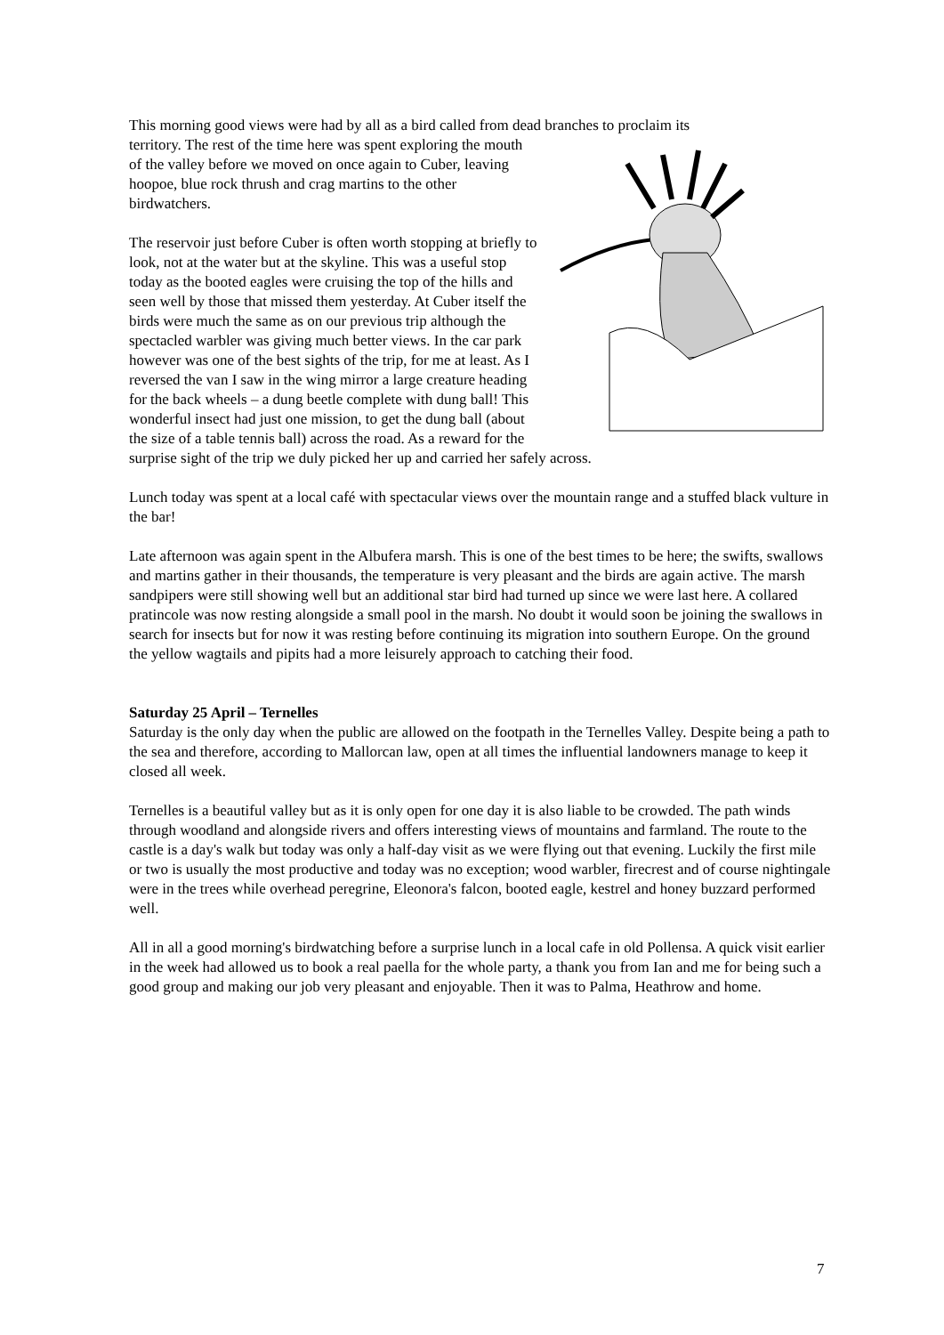This morning good views were had by all as a bird called from dead branches to proclaim its
territory. The rest of the time here was spent exploring the mouth of the valley before we moved on once again to Cuber, leaving hoopoe, blue rock thrush and crag martins to the other birdwatchers.
The reservoir just before Cuber is often worth stopping at briefly to look, not at the water but at the skyline. This was a useful stop today as the booted eagles were cruising the top of the hills and seen well by those that missed them yesterday. At Cuber itself the birds were much the same as on our previous trip although the spectacled warbler was giving much better views. In the car park however was one of the best sights of the trip, for me at least. As I reversed the van I saw in the wing mirror a large creature heading for the back wheels – a dung beetle complete with dung ball! This wonderful insect had just one mission, to get the dung ball (about the size of a table tennis ball) across the road. As a reward for the surprise sight of the trip we duly picked her up and carried her safely across.
Lunch today was spent at a local café with spectacular views over the mountain range and a stuffed black vulture in the bar!
Late afternoon was again spent in the Albufera marsh. This is one of the best times to be here; the swifts, swallows and martins gather in their thousands, the temperature is very pleasant and the birds are again active. The marsh sandpipers were still showing well but an additional star bird had turned up since we were last here. A collared pratincole was now resting alongside a small pool in the marsh. No doubt it would soon be joining the swallows in search for insects but for now it was resting before continuing its migration into southern Europe. On the ground the yellow wagtails and pipits had a more leisurely approach to catching their food.
Saturday 25 April – Ternelles
Saturday is the only day when the public are allowed on the footpath in the Ternelles Valley. Despite being a path to the sea and therefore, according to Mallorcan law, open at all times the influential landowners manage to keep it closed all week.
Ternelles is a beautiful valley but as it is only open for one day it is also liable to be crowded. The path winds through woodland and alongside rivers and offers interesting views of mountains and farmland. The route to the castle is a day's walk but today was only a half-day visit as we were flying out that evening. Luckily the first mile or two is usually the most productive and today was no exception; wood warbler, firecrest and of course nightingale were in the trees while overhead peregrine, Eleonora's falcon, booted eagle, kestrel and honey buzzard performed well.
All in all a good morning's birdwatching before a surprise lunch in a local cafe in old Pollensa. A quick visit earlier in the week had allowed us to book a real paella for the whole party, a thank you from Ian and me for being such a good group and making our job very pleasant and enjoyable. Then it was to Palma, Heathrow and home.
7